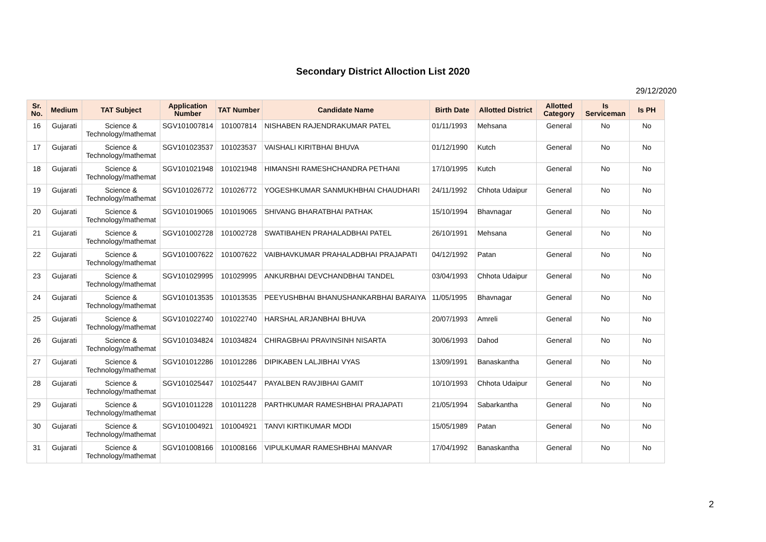Secondary District Alloction List 2020
29/12/2020
| Sr. No. | Medium | TAT Subject | Application Number | TAT Number | Candidate Name | Birth Date | Allotted District | Allotted Category | Is Serviceman | Is PH |
| --- | --- | --- | --- | --- | --- | --- | --- | --- | --- | --- |
| 16 | Gujarati | Science & Technology/mathemat | SGV101007814 | 101007814 | NISHABEN RAJENDRAKUMAR PATEL | 01/11/1993 | Mehsana | General | No | No |
| 17 | Gujarati | Science & Technology/mathemat | SGV101023537 | 101023537 | VAISHALI KIRITBHAI BHUVA | 01/12/1990 | Kutch | General | No | No |
| 18 | Gujarati | Science & Technology/mathemat | SGV101021948 | 101021948 | HIMANSHI RAMESHCHANDRA PETHANI | 17/10/1995 | Kutch | General | No | No |
| 19 | Gujarati | Science & Technology/mathemat | SGV101026772 | 101026772 | YOGESHKUMAR SANMUKHBHAI CHAUDHARI | 24/11/1992 | Chhota Udaipur | General | No | No |
| 20 | Gujarati | Science & Technology/mathemat | SGV101019065 | 101019065 | SHIVANG BHARATBHAI PATHAK | 15/10/1994 | Bhavnagar | General | No | No |
| 21 | Gujarati | Science & Technology/mathemat | SGV101002728 | 101002728 | SWATIBAHEN PRAHALADBHAI PATEL | 26/10/1991 | Mehsana | General | No | No |
| 22 | Gujarati | Science & Technology/mathemat | SGV101007622 | 101007622 | VAIBHAVKUMAR PRAHALADBHAI PRAJAPATI | 04/12/1992 | Patan | General | No | No |
| 23 | Gujarati | Science & Technology/mathemat | SGV101029995 | 101029995 | ANKURBHAI DEVCHANDBHAI TANDEL | 03/04/1993 | Chhota Udaipur | General | No | No |
| 24 | Gujarati | Science & Technology/mathemat | SGV101013535 | 101013535 | PEEYUSHBHAI BHANUSHANKARBHAI BARAIYA | 11/05/1995 | Bhavnagar | General | No | No |
| 25 | Gujarati | Science & Technology/mathemat | SGV101022740 | 101022740 | HARSHAL ARJANBHAI BHUVA | 20/07/1993 | Amreli | General | No | No |
| 26 | Gujarati | Science & Technology/mathemat | SGV101034824 | 101034824 | CHIRAGBHAI PRAVINSINH NISARTA | 30/06/1993 | Dahod | General | No | No |
| 27 | Gujarati | Science & Technology/mathemat | SGV101012286 | 101012286 | DIPIKABEN LALJIBHAI VYAS | 13/09/1991 | Banaskantha | General | No | No |
| 28 | Gujarati | Science & Technology/mathemat | SGV101025447 | 101025447 | PAYALBEN RAVJIBHAI GAMIT | 10/10/1993 | Chhota Udaipur | General | No | No |
| 29 | Gujarati | Science & Technology/mathemat | SGV101011228 | 101011228 | PARTHKUMAR RAMESHBHAI PRAJAPATI | 21/05/1994 | Sabarkantha | General | No | No |
| 30 | Gujarati | Science & Technology/mathemat | SGV101004921 | 101004921 | TANVI KIRTIKUMAR MODI | 15/05/1989 | Patan | General | No | No |
| 31 | Gujarati | Science & Technology/mathemat | SGV101008166 | 101008166 | VIPULKUMAR RAMESHBHAI MANVAR | 17/04/1992 | Banaskantha | General | No | No |
2